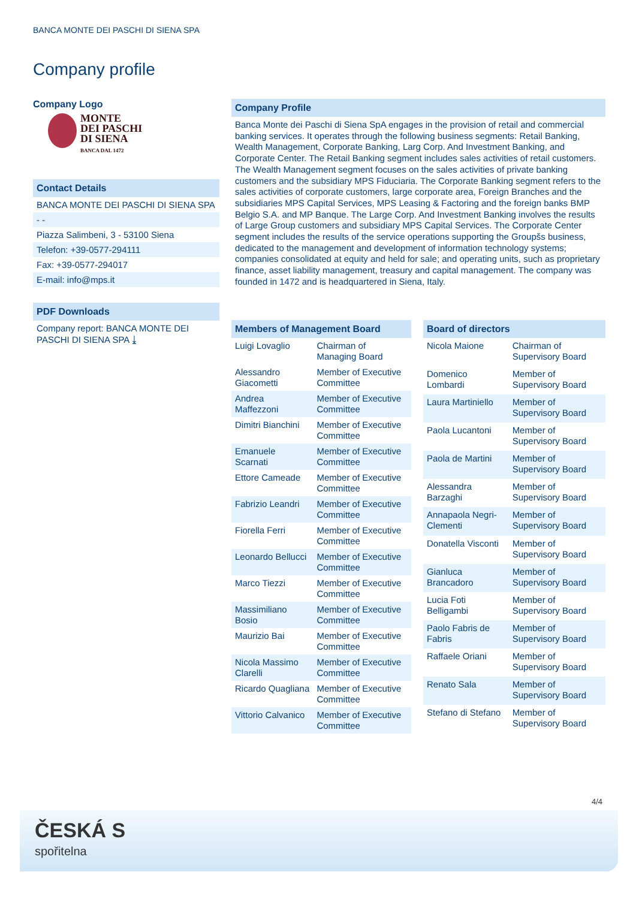BANCA MONTE DEI PASCHI DI SIENA SPA
Company profile
Company Logo
MONTE
DEI PASCHI
DI SIENA
BANCA DAL 1472
Contact Details
BANCA MONTE DEI PASCHI DI SIENA SPA
- -
Piazza Salimbeni, 3 - 53100 Siena
Telefon: +39-0577-294111
Fax: +39-0577-294017
E-mail: info@mps.it
PDF Downloads
Company report: BANCA MONTE DEI PASCHI DI SIENA SPA ⤓
Company Profile
Banca Monte dei Paschi di Siena SpA engages in the provision of retail and commercial banking services. It operates through the following business segments: Retail Banking, Wealth Management, Corporate Banking, Larg Corp. And Investment Banking, and Corporate Center. The Retail Banking segment includes sales activities of retail customers. The Wealth Management segment focuses on the sales activities of private banking customers and the subsidiary MPS Fiduciaria. The Corporate Banking segment refers to the sales activities of corporate customers, large corporate area, Foreign Branches and the subsidiaries MPS Capital Services, MPS Leasing & Factoring and the foreign banks BMP Belgio S.A. and MP Banque. The Large Corp. And Investment Banking involves the results of Large Group customers and subsidiary MPS Capital Services. The Corporate Center segment includes the results of the service operations supporting the Groupšs business, dedicated to the management and development of information technology systems; companies consolidated at equity and held for sale; and operating units, such as proprietary finance, asset liability management, treasury and capital management. The company was founded in 1472 and is headquartered in Siena, Italy.
| Members of Management Board | |
| --- | --- |
| Luigi Lovaglio | Chairman of Managing Board |
| Alessandro Giacometti | Member of Executive Committee |
| Andrea Maffezzoni | Member of Executive Committee |
| Dimitri Bianchini | Member of Executive Committee |
| Emanuele Scarnati | Member of Executive Committee |
| Ettore Cameade | Member of Executive Committee |
| Fabrizio Leandri | Member of Executive Committee |
| Fiorella Ferri | Member of Executive Committee |
| Leonardo Bellucci | Member of Executive Committee |
| Marco Tiezzi | Member of Executive Committee |
| Massimiliano Bosio | Member of Executive Committee |
| Maurizio Bai | Member of Executive Committee |
| Nicola Massimo Clarelli | Member of Executive Committee |
| Ricardo Quagliana | Member of Executive Committee |
| Vittorio Calvanico | Member of Executive Committee |
| Board of directors | |
| --- | --- |
| Nicola Maione | Chairman of Supervisory Board |
| Domenico Lombardi | Member of Supervisory Board |
| Laura Martiniello | Member of Supervisory Board |
| Paola Lucantoni | Member of Supervisory Board |
| Paola de Martini | Member of Supervisory Board |
| Alessandra Barzaghi | Member of Supervisory Board |
| Annapaola Negri-Clementi | Member of Supervisory Board |
| Donatella Visconti | Member of Supervisory Board |
| Gianluca Brancadoro | Member of Supervisory Board |
| Lucia Foti Belligambi | Member of Supervisory Board |
| Paolo Fabris de Fabris | Member of Supervisory Board |
| Raffaele Oriani | Member of Supervisory Board |
| Renato Sala | Member of Supervisory Board |
| Stefano di Stefano | Member of Supervisory Board |
4/4
ČESKÁ Ѕ
spořitelna